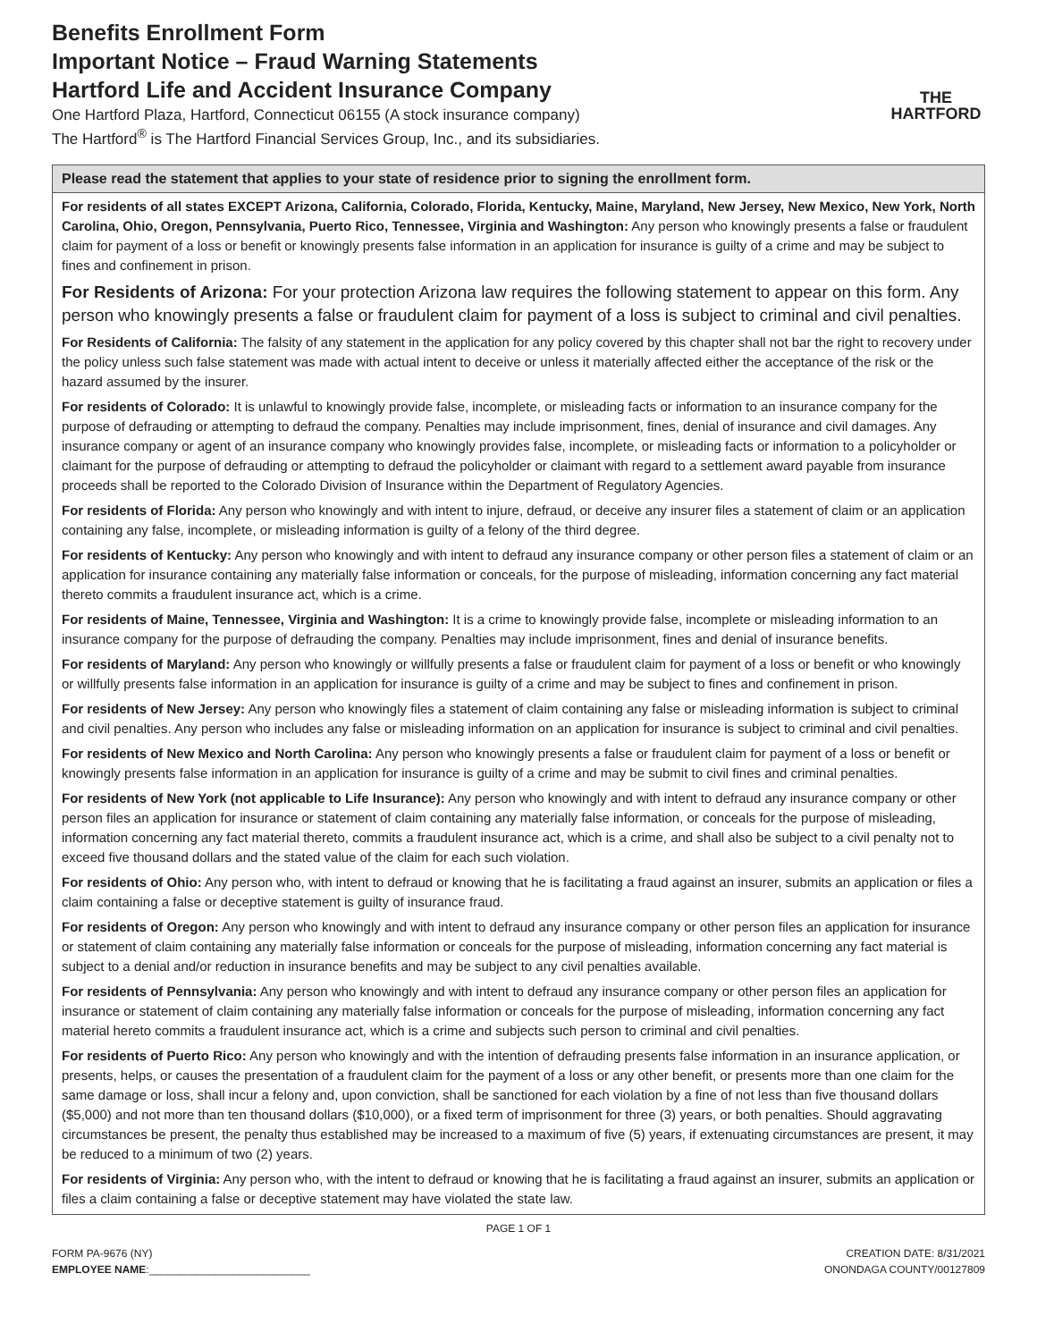Benefits Enrollment Form
Important Notice – Fraud Warning Statements
Hartford Life and Accident Insurance Company
One Hartford Plaza, Hartford, Connecticut 06155 (A stock insurance company)
The Hartford<sup>®</sup> is The Hartford Financial Services Group, Inc., and its subsidiaries.
THE
HARTFORD
Please read the statement that applies to your state of residence prior to signing the enrollment form.
For residents of all states EXCEPT Arizona, California, Colorado, Florida, Kentucky, Maine, Maryland, New Jersey, New Mexico, New York, North Carolina, Ohio, Oregon, Pennsylvania, Puerto Rico, Tennessee, Virginia and Washington: Any person who knowingly presents a false or fraudulent claim for payment of a loss or benefit or knowingly presents false information in an application for insurance is guilty of a crime and may be subject to fines and confinement in prison.
For Residents of Arizona: For your protection Arizona law requires the following statement to appear on this form. Any person who knowingly presents a false or fraudulent claim for payment of a loss is subject to criminal and civil penalties.
For Residents of California: The falsity of any statement in the application for any policy covered by this chapter shall not bar the right to recovery under the policy unless such false statement was made with actual intent to deceive or unless it materially affected either the acceptance of the risk or the hazard assumed by the insurer.
For residents of Colorado: It is unlawful to knowingly provide false, incomplete, or misleading facts or information to an insurance company for the purpose of defrauding or attempting to defraud the company. Penalties may include imprisonment, fines, denial of insurance and civil damages. Any insurance company or agent of an insurance company who knowingly provides false, incomplete, or misleading facts or information to a policyholder or claimant for the purpose of defrauding or attempting to defraud the policyholder or claimant with regard to a settlement award payable from insurance proceeds shall be reported to the Colorado Division of Insurance within the Department of Regulatory Agencies.
For residents of Florida: Any person who knowingly and with intent to injure, defraud, or deceive any insurer files a statement of claim or an application containing any false, incomplete, or misleading information is guilty of a felony of the third degree.
For residents of Kentucky: Any person who knowingly and with intent to defraud any insurance company or other person files a statement of claim or an application for insurance containing any materially false information or conceals, for the purpose of misleading, information concerning any fact material thereto commits a fraudulent insurance act, which is a crime.
For residents of Maine, Tennessee, Virginia and Washington: It is a crime to knowingly provide false, incomplete or misleading information to an insurance company for the purpose of defrauding the company. Penalties may include imprisonment, fines and denial of insurance benefits.
For residents of Maryland: Any person who knowingly or willfully presents a false or fraudulent claim for payment of a loss or benefit or who knowingly or willfully presents false information in an application for insurance is guilty of a crime and may be subject to fines and confinement in prison.
For residents of New Jersey: Any person who knowingly files a statement of claim containing any false or misleading information is subject to criminal and civil penalties. Any person who includes any false or misleading information on an application for insurance is subject to criminal and civil penalties.
For residents of New Mexico and North Carolina: Any person who knowingly presents a false or fraudulent claim for payment of a loss or benefit or knowingly presents false information in an application for insurance is guilty of a crime and may be submit to civil fines and criminal penalties.
For residents of New York (not applicable to Life Insurance): Any person who knowingly and with intent to defraud any insurance company or other person files an application for insurance or statement of claim containing any materially false information, or conceals for the purpose of misleading, information concerning any fact material thereto, commits a fraudulent insurance act, which is a crime, and shall also be subject to a civil penalty not to exceed five thousand dollars and the stated value of the claim for each such violation.
For residents of Ohio: Any person who, with intent to defraud or knowing that he is facilitating a fraud against an insurer, submits an application or files a claim containing a false or deceptive statement is guilty of insurance fraud.
For residents of Oregon: Any person who knowingly and with intent to defraud any insurance company or other person files an application for insurance or statement of claim containing any materially false information or conceals for the purpose of misleading, information concerning any fact material is subject to a denial and/or reduction in insurance benefits and may be subject to any civil penalties available.
For residents of Pennsylvania: Any person who knowingly and with intent to defraud any insurance company or other person files an application for insurance or statement of claim containing any materially false information or conceals for the purpose of misleading, information concerning any fact material hereto commits a fraudulent insurance act, which is a crime and subjects such person to criminal and civil penalties.
For residents of Puerto Rico: Any person who knowingly and with the intention of defrauding presents false information in an insurance application, or presents, helps, or causes the presentation of a fraudulent claim for the payment of a loss or any other benefit, or presents more than one claim for the same damage or loss, shall incur a felony and, upon conviction, shall be sanctioned for each violation by a fine of not less than five thousand dollars ($5,000) and not more than ten thousand dollars ($10,000), or a fixed term of imprisonment for three (3) years, or both penalties. Should aggravating circumstances be present, the penalty thus established may be increased to a maximum of five (5) years, if extenuating circumstances are present, it may be reduced to a minimum of two (2) years.
For residents of Virginia: Any person who, with the intent to defraud or knowing that he is facilitating a fraud against an insurer, submits an application or files a claim containing a false or deceptive statement may have violated the state law.
PAGE 1 OF 1
FORM PA-9676 (NY) CREATION DATE: 8/31/2021
EMPLOYEE NAME:___________________________ ONONDAGA COUNTY/00127809